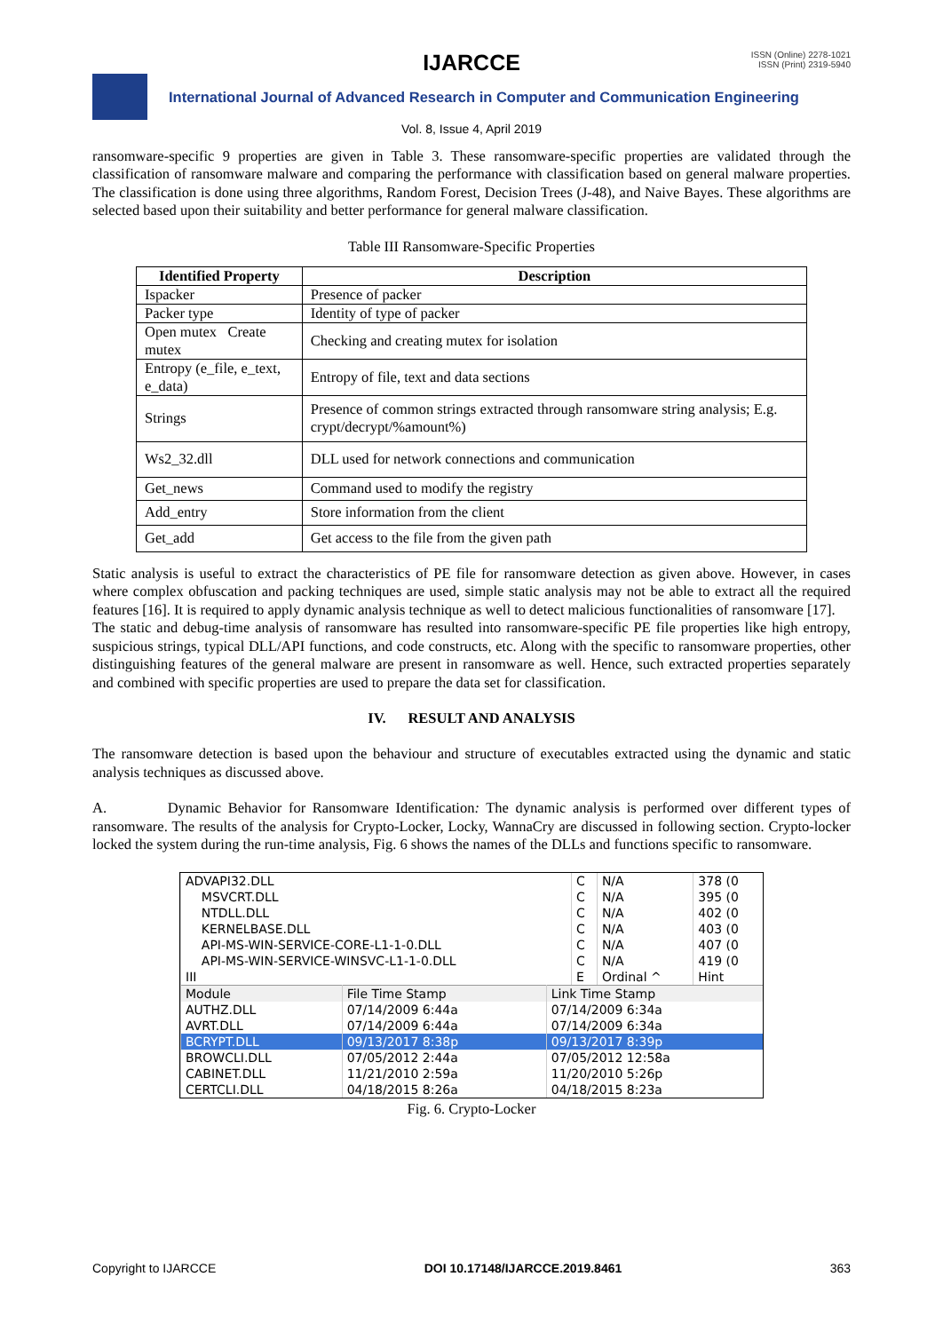IJARCCE
ISSN (Online) 2278-1021
ISSN (Print) 2319-5940
International Journal of Advanced Research in Computer and Communication Engineering
Vol. 8, Issue 4, April 2019
ransomware-specific 9 properties are given in Table 3. These ransomware-specific properties are validated through the classification of ransomware malware and comparing the performance with classification based on general malware properties. The classification is done using three algorithms, Random Forest, Decision Trees (J-48), and Naive Bayes. These algorithms are selected based upon their suitability and better performance for general malware classification.
Table III Ransomware-Specific Properties
| Identified Property | Description |
| --- | --- |
| Ispacker | Presence of packer |
| Packer type | Identity of type of packer |
| Open mutex Create mutex | Checking and creating mutex for isolation |
| Entropy (e_file, e_text, e_data) | Entropy of file, text and data sections |
| Strings | Presence of common strings extracted through ransomware string analysis; E.g. crypt/decrypt/%amount%) |
| Ws2_32.dll | DLL used for network connections and communication |
| Get_news | Command used to modify the registry |
| Add_entry | Store information from the client |
| Get_add | Get access to the file from the given path |
Static analysis is useful to extract the characteristics of PE file for ransomware detection as given above. However, in cases where complex obfuscation and packing techniques are used, simple static analysis may not be able to extract all the required features [16]. It is required to apply dynamic analysis technique as well to detect malicious functionalities of ransomware [17].
The static and debug-time analysis of ransomware has resulted into ransomware-specific PE file properties like high entropy, suspicious strings, typical DLL/API functions, and code constructs, etc. Along with the specific to ransomware properties, other distinguishing features of the general malware are present in ransomware as well. Hence, such extracted properties separately and combined with specific properties are used to prepare the data set for classification.
IV. RESULT AND ANALYSIS
The ransomware detection is based upon the behaviour and structure of executables extracted using the dynamic and static analysis techniques as discussed above.
A. Dynamic Behavior for Ransomware Identification: The dynamic analysis is performed over different types of ransomware. The results of the analysis for Crypto-Locker, Locky, WannaCry are discussed in following section. Crypto-locker locked the system during the run-time analysis, Fig. 6 shows the names of the DLLs and functions specific to ransomware.
| ADVAPI32.DLL | C | N/A | 378 (0 |
| MSVCRT.DLL | C | N/A | 395 (0 |
| NTDLL.DLL | C | N/A | 402 (0 |
| KERNELBASE.DLL | C | N/A | 403 (0 |
| API-MS-WIN-SERVICE-CORE-L1-1-0.DLL | C | N/A | 407 (0 |
| API-MS-WIN-SERVICE-WINSVC-L1-1-0.DLL | C | N/A | 419 (0 |
| III | E | Ordinal ^ | Hint |
| Module | File Time Stamp | Link Time Stamp |
| AUTHZ.DLL | 07/14/2009 6:44a | 07/14/2009 6:34a |
| AVRT.DLL | 07/14/2009 6:44a | 07/14/2009 6:34a |
| BCRYPT.DLL | 09/13/2017 8:38p | 09/13/2017 8:39p |
| BROWCLI.DLL | 07/05/2012 2:44a | 07/05/2012 12:58a |
| CABINET.DLL | 11/21/2010 2:59a | 11/20/2010 5:26p |
| CERTCLI.DLL | 04/18/2015 8:26a | 04/18/2015 8:23a |
Fig. 6. Crypto-Locker
Copyright to IJARCCE DOI 10.17148/IJARCCE.2019.8461 363